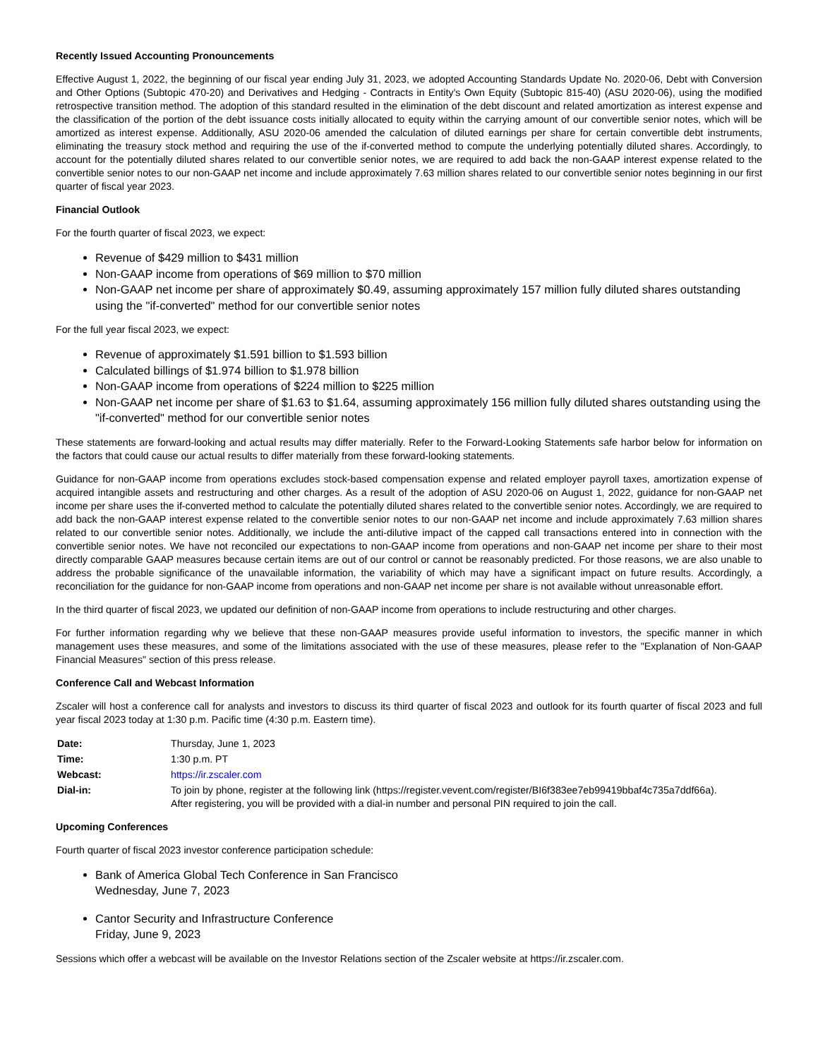Recently Issued Accounting Pronouncements
Effective August 1, 2022, the beginning of our fiscal year ending July 31, 2023, we adopted Accounting Standards Update No. 2020-06, Debt with Conversion and Other Options (Subtopic 470-20) and Derivatives and Hedging - Contracts in Entity’s Own Equity (Subtopic 815-40) (ASU 2020-06), using the modified retrospective transition method. The adoption of this standard resulted in the elimination of the debt discount and related amortization as interest expense and the classification of the portion of the debt issuance costs initially allocated to equity within the carrying amount of our convertible senior notes, which will be amortized as interest expense. Additionally, ASU 2020-06 amended the calculation of diluted earnings per share for certain convertible debt instruments, eliminating the treasury stock method and requiring the use of the if-converted method to compute the underlying potentially diluted shares. Accordingly, to account for the potentially diluted shares related to our convertible senior notes, we are required to add back the non-GAAP interest expense related to the convertible senior notes to our non-GAAP net income and include approximately 7.63 million shares related to our convertible senior notes beginning in our first quarter of fiscal year 2023.
Financial Outlook
For the fourth quarter of fiscal 2023, we expect:
Revenue of $429 million to $431 million
Non-GAAP income from operations of $69 million to $70 million
Non-GAAP net income per share of approximately $0.49, assuming approximately 157 million fully diluted shares outstanding using the "if-converted" method for our convertible senior notes
For the full year fiscal 2023, we expect:
Revenue of approximately $1.591 billion to $1.593 billion
Calculated billings of $1.974 billion to $1.978 billion
Non-GAAP income from operations of $224 million to $225 million
Non-GAAP net income per share of $1.63 to $1.64, assuming approximately 156 million fully diluted shares outstanding using the "if-converted" method for our convertible senior notes
These statements are forward-looking and actual results may differ materially. Refer to the Forward-Looking Statements safe harbor below for information on the factors that could cause our actual results to differ materially from these forward-looking statements.
Guidance for non-GAAP income from operations excludes stock-based compensation expense and related employer payroll taxes, amortization expense of acquired intangible assets and restructuring and other charges. As a result of the adoption of ASU 2020-06 on August 1, 2022, guidance for non-GAAP net income per share uses the if-converted method to calculate the potentially diluted shares related to the convertible senior notes. Accordingly, we are required to add back the non-GAAP interest expense related to the convertible senior notes to our non-GAAP net income and include approximately 7.63 million shares related to our convertible senior notes. Additionally, we include the anti-dilutive impact of the capped call transactions entered into in connection with the convertible senior notes. We have not reconciled our expectations to non-GAAP income from operations and non-GAAP net income per share to their most directly comparable GAAP measures because certain items are out of our control or cannot be reasonably predicted. For those reasons, we are also unable to address the probable significance of the unavailable information, the variability of which may have a significant impact on future results. Accordingly, a reconciliation for the guidance for non-GAAP income from operations and non-GAAP net income per share is not available without unreasonable effort.
In the third quarter of fiscal 2023, we updated our definition of non-GAAP income from operations to include restructuring and other charges.
For further information regarding why we believe that these non-GAAP measures provide useful information to investors, the specific manner in which management uses these measures, and some of the limitations associated with the use of these measures, please refer to the "Explanation of Non-GAAP Financial Measures" section of this press release.
Conference Call and Webcast Information
Zscaler will host a conference call for analysts and investors to discuss its third quarter of fiscal 2023 and outlook for its fourth quarter of fiscal 2023 and full year fiscal 2023 today at 1:30 p.m. Pacific time (4:30 p.m. Eastern time).
| Date: | Thursday, June 1, 2023 |
| Time: | 1:30 p.m. PT |
| Webcast: | https://ir.zscaler.com |
| Dial-in: | To join by phone, register at the following link (https://register.vevent.com/register/BI6f383ee7eb99419bbaf4c735a7ddf66a). After registering, you will be provided with a dial-in number and personal PIN required to join the call. |
Upcoming Conferences
Fourth quarter of fiscal 2023 investor conference participation schedule:
Bank of America Global Tech Conference in San Francisco
Wednesday, June 7, 2023
Cantor Security and Infrastructure Conference
Friday, June 9, 2023
Sessions which offer a webcast will be available on the Investor Relations section of the Zscaler website at https://ir.zscaler.com.